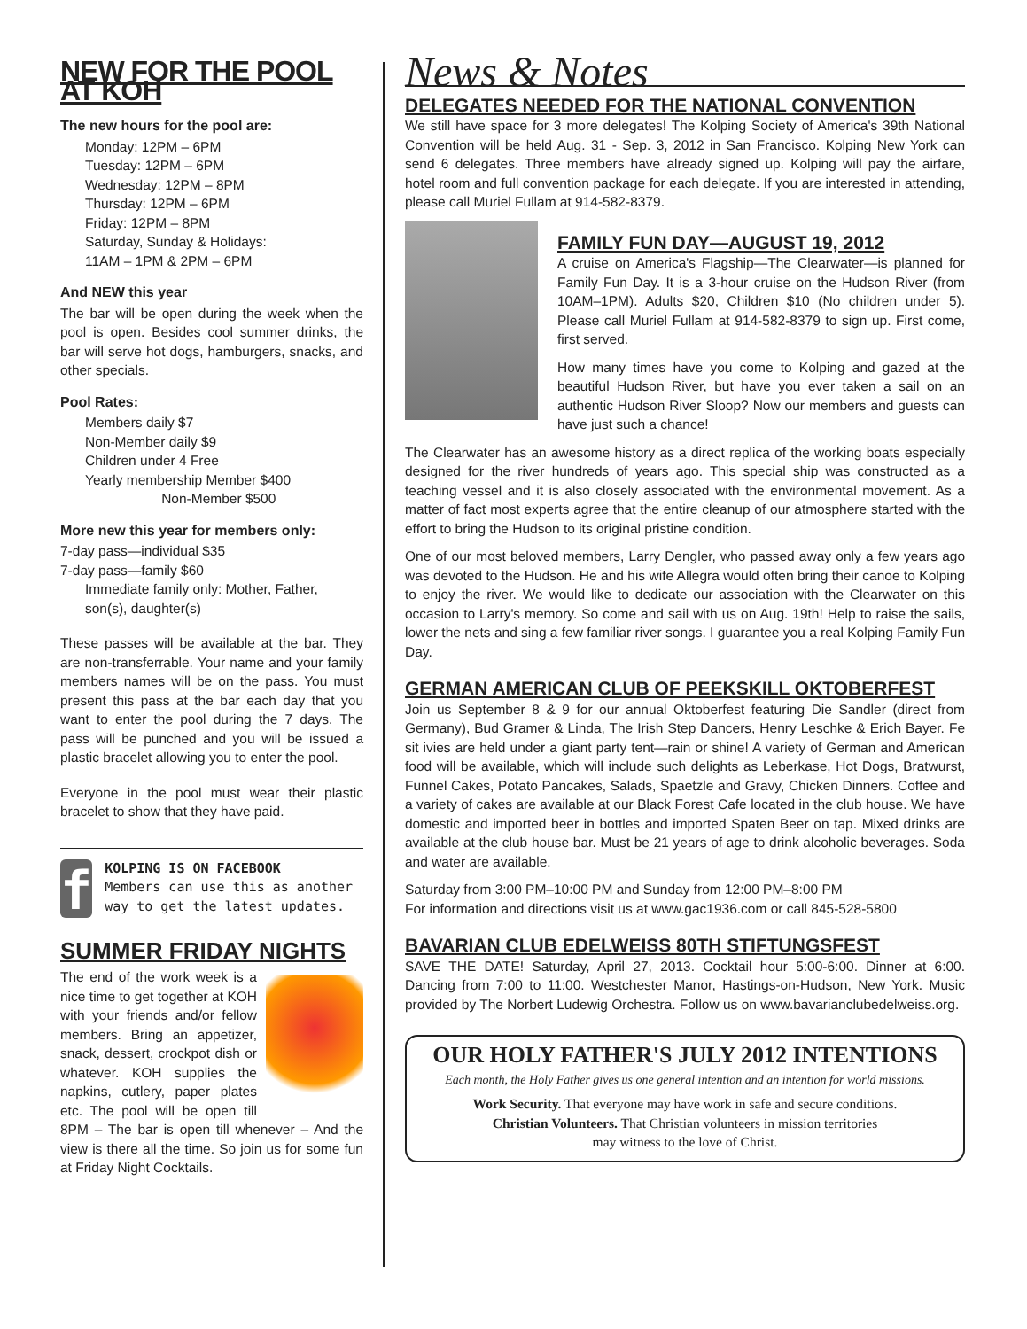NEW FOR THE POOL AT KOH
The new hours for the pool are:
Monday: 12PM – 6PM
Tuesday: 12PM – 6PM
Wednesday: 12PM – 8PM
Thursday: 12PM – 6PM
Friday: 12PM – 8PM
Saturday, Sunday & Holidays:
11AM – 1PM & 2PM – 6PM
And NEW this year
The bar will be open during the week when the pool is open. Besides cool summer drinks, the bar will serve hot dogs, hamburgers, snacks, and other specials.
Pool Rates:
Members daily $7
Non-Member daily $9
Children under 4 Free
Yearly membership Member $400
Non-Member $500
More new this year for members only:
7-day pass—individual $35
7-day pass—family $60
Immediate family only: Mother, Father, son(s), daughter(s)
These passes will be available at the bar. They are non-transferrable. Your name and your family members names will be on the pass. You must present this pass at the bar each day that you want to enter the pool during the 7 days. The pass will be punched and you will be issued a plastic bracelet allowing you to enter the pool.
Everyone in the pool must wear their plastic bracelet to show that they have paid.
f
KOLPING IS ON FACEBOOK
Members can use this as another way to get the latest updates.
SUMMER FRIDAY NIGHTS
The end of the work week is a nice time to get together at KOH with your friends and/or fellow members. Bring an appetizer, snack, dessert, crockpot dish or whatever. KOH supplies the napkins, cutlery, paper plates etc. The pool will be open till 8PM – The bar is open till whenever – And the view is there all the time. So join us for some fun at Friday Night Cocktails.
News & Notes
DELEGATES NEEDED FOR THE NATIONAL CONVENTION
We still have space for 3 more delegates! The Kolping Society of America's 39th National Convention will be held Aug. 31 - Sep. 3, 2012 in San Francisco. Kolping New York can send 6 delegates. Three members have already signed up. Kolping will pay the airfare, hotel room and full convention package for each delegate. If you are interested in attending, please call Muriel Fullam at 914-582-8379.
FAMILY FUN DAY—AUGUST 19, 2012
A cruise on America's Flagship—The Clearwater—is planned for Family Fun Day. It is a 3-hour cruise on the Hudson River (from 10AM–1PM). Adults $20, Children $10 (No children under 5). Please call Muriel Fullam at 914-582-8379 to sign up. First come, first served.
How many times have you come to Kolping and gazed at the beautiful Hudson River, but have you ever taken a sail on an authentic Hudson River Sloop? Now our members and guests can have just such a chance!
The Clearwater has an awesome history as a direct replica of the working boats especially designed for the river hundreds of years ago. This special ship was constructed as a teaching vessel and it is also closely associated with the environmental movement. As a matter of fact most experts agree that the entire cleanup of our atmosphere started with the effort to bring the Hudson to its original pristine condition.
One of our most beloved members, Larry Dengler, who passed away only a few years ago was devoted to the Hudson. He and his wife Allegra would often bring their canoe to Kolping to enjoy the river. We would like to dedicate our association with the Clearwater on this occasion to Larry's memory. So come and sail with us on Aug. 19th! Help to raise the sails, lower the nets and sing a few familiar river songs. I guarantee you a real Kolping Family Fun Day.
GERMAN AMERICAN CLUB OF PEEKSKILL OKTOBERFEST
Join us September 8 & 9 for our annual Oktoberfest featuring Die Sandler (direct from Germany), Bud Gramer & Linda, The Irish Step Dancers, Henry Leschke & Erich Bayer. Fe sit ivies are held under a giant party tent—rain or shine! A variety of German and American food will be available, which will include such delights as Leberkase, Hot Dogs, Bratwurst, Funnel Cakes, Potato Pancakes, Salads, Spaetzle and Gravy, Chicken Dinners. Coffee and a variety of cakes are available at our Black Forest Cafe located in the club house. We have domestic and imported beer in bottles and imported Spaten Beer on tap. Mixed drinks are available at the club house bar. Must be 21 years of age to drink alcoholic beverages. Soda and water are available.
Saturday from 3:00 PM–10:00 PM and Sunday from 12:00 PM–8:00 PM
For information and directions visit us at www.gac1936.com or call 845-528-5800
BAVARIAN CLUB EDELWEISS 80TH STIFTUNGSFEST
SAVE THE DATE! Saturday, April 27, 2013. Cocktail hour 5:00-6:00. Dinner at 6:00. Dancing from 7:00 to 11:00. Westchester Manor, Hastings-on-Hudson, New York. Music provided by The Norbert Ludewig Orchestra. Follow us on www.bavarianclubedelweiss.org.
OUR HOLY FATHER'S JULY 2012 INTENTIONS
Each month, the Holy Father gives us one general intention and an intention for world missions.
Work Security. That everyone may have work in safe and secure conditions.
Christian Volunteers. That Christian volunteers in mission territories
may witness to the love of Christ.